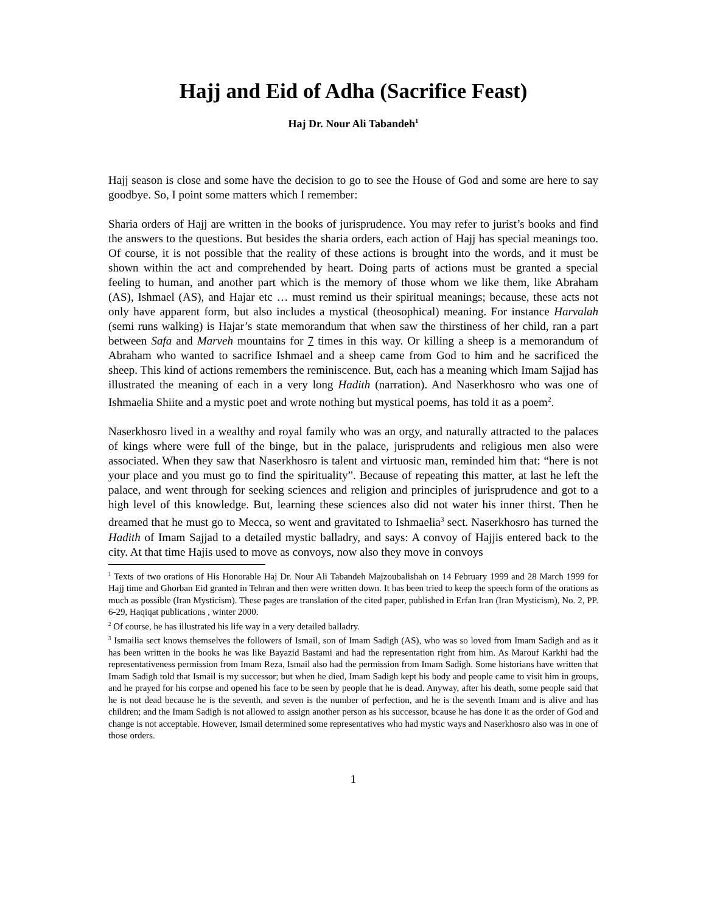Hajj and Eid of Adha (Sacrifice Feast)
Haj Dr. Nour Ali Tabandeh<sup>1</sup>
Hajj season is close and some have the decision to go to see the House of God and some are here to say goodbye. So, I point some matters which I remember:
Sharia orders of Hajj are written in the books of jurisprudence. You may refer to jurist’s books and find the answers to the questions. But besides the sharia orders, each action of Hajj has special meanings too. Of course, it is not possible that the reality of these actions is brought into the words, and it must be shown within the act and comprehended by heart. Doing parts of actions must be granted a special feeling to human, and another part which is the memory of those whom we like them, like Abraham (AS), Ishmael (AS), and Hajar etc … must remind us their spiritual meanings; because, these acts not only have apparent form, but also includes a mystical (theosophical) meaning. For instance Harvalah (semi runs walking) is Hajar’s state memorandum that when saw the thirstiness of her child, ran a part between Safa and Marveh mountains for 7 times in this way. Or killing a sheep is a memorandum of Abraham who wanted to sacrifice Ishmael and a sheep came from God to him and he sacrificed the sheep. This kind of actions remembers the reminiscence. But, each has a meaning which Imam Sajjad has illustrated the meaning of each in a very long Hadith (narration). And Naserkhosro who was one of Ishmaelia Shiite and a mystic poet and wrote nothing but mystical poems, has told it as a poem<sup>2</sup>.
Naserkhosro lived in a wealthy and royal family who was an orgy, and naturally attracted to the palaces of kings where were full of the binge, but in the palace, jurisprudents and religious men also were associated. When they saw that Naserkhosro is talent and virtuosic man, reminded him that: “here is not your place and you must go to find the spirituality”. Because of repeating this matter, at last he left the palace, and went through for seeking sciences and religion and principles of jurisprudence and got to a high level of this knowledge. But, learning these sciences also did not water his inner thirst. Then he dreamed that he must go to Mecca, so went and gravitated to Ishmaelia<sup>3</sup> sect. Naserkhosro has turned the Hadith of Imam Sajjad to a detailed mystic balladry, and says: A convoy of Hajjis entered back to the city. At that time Hajis used to move as convoys, now also they move in convoys
<sup>1</sup> Texts of two orations of His Honorable Haj Dr. Nour Ali Tabandeh Majzoubalishah on 14 February 1999 and 28 March 1999 for Hajj time and Ghorban Eid granted in Tehran and then were written down. It has been tried to keep the speech form of the orations as much as possible (Iran Mysticism). These pages are translation of the cited paper, published in Erfan Iran (Iran Mysticism), No. 2, PP. 6-29, Haqiqat publications , winter 2000.
<sup>2</sup> Of course, he has illustrated his life way in a very detailed balladry.
<sup>3</sup> Ismailia sect knows themselves the followers of Ismail, son of Imam Sadigh (AS), who was so loved from Imam Sadigh and as it has been written in the books he was like Bayazid Bastami and had the representation right from him. As Marouf Karkhi had the representativeness permission from Imam Reza, Ismail also had the permission from Imam Sadigh. Some historians have written that Imam Sadigh told that Ismail is my successor; but when he died, Imam Sadigh kept his body and people came to visit him in groups, and he prayed for his corpse and opened his face to be seen by people that he is dead. Anyway, after his death, some people said that he is not dead because he is the seventh, and seven is the number of perfection, and he is the seventh Imam and is alive and has children; and the Imam Sadigh is not allowed to assign another person as his successor, bcause he has done it as the order of God and change is not acceptable. However, Ismail determined some representatives who had mystic ways and Naserkhosro also was in one of those orders.
1